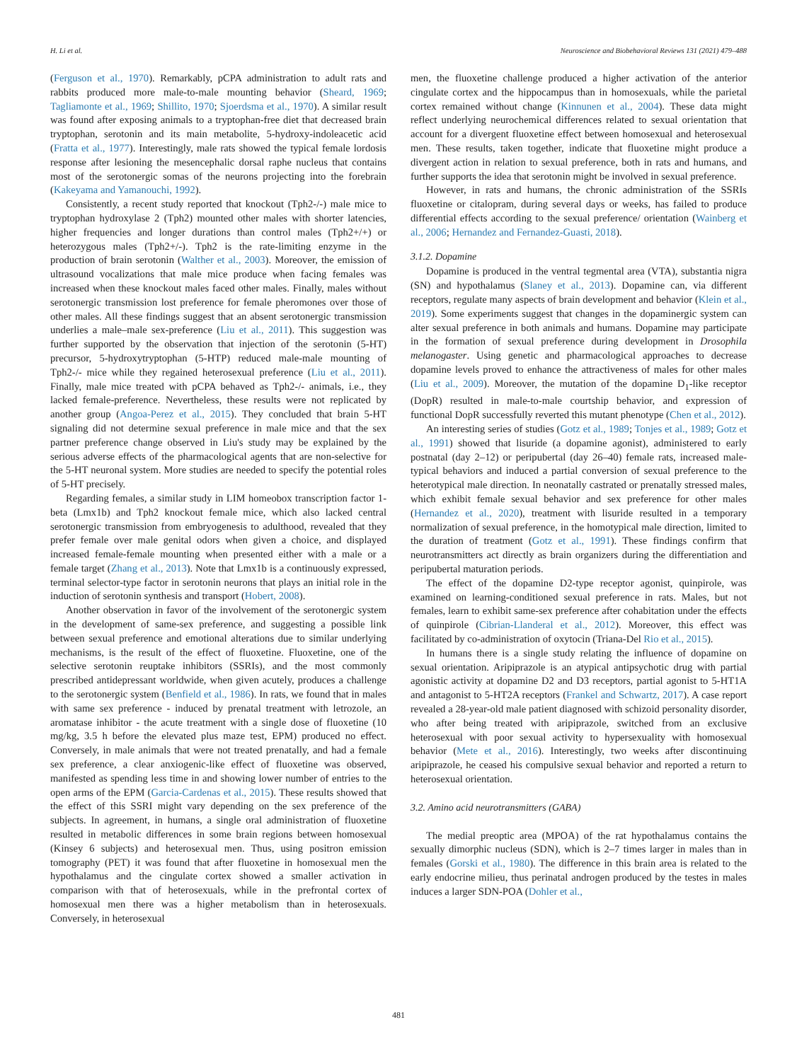H. Li et al. Neuroscience and Biobehavioral Reviews 131 (2021) 479–488
(Ferguson et al., 1970). Remarkably, pCPA administration to adult rats and rabbits produced more male-to-male mounting behavior (Sheard, 1969; Tagliamonte et al., 1969; Shillito, 1970; Sjoerdsma et al., 1970). A similar result was found after exposing animals to a tryptophan-free diet that decreased brain tryptophan, serotonin and its main metabolite, 5-hydroxy-indoleacetic acid (Fratta et al., 1977). Interestingly, male rats showed the typical female lordosis response after lesioning the mesencephalic dorsal raphe nucleus that contains most of the serotonergic somas of the neurons projecting into the forebrain (Kakeyama and Yamanouchi, 1992).
Consistently, a recent study reported that knockout (Tph2-/-) male mice to tryptophan hydroxylase 2 (Tph2) mounted other males with shorter latencies, higher frequencies and longer durations than control males (Tph2+/+) or heterozygous males (Tph2+/-). Tph2 is the rate-limiting enzyme in the production of brain serotonin (Walther et al., 2003). Moreover, the emission of ultrasound vocalizations that male mice produce when facing females was increased when these knockout males faced other males. Finally, males without serotonergic transmission lost preference for female pheromones over those of other males. All these findings suggest that an absent serotonergic transmission underlies a male–male sex-preference (Liu et al., 2011). This suggestion was further supported by the observation that injection of the serotonin (5-HT) precursor, 5-hydroxytryptophan (5-HTP) reduced male-male mounting of Tph2-/- mice while they regained heterosexual preference (Liu et al., 2011). Finally, male mice treated with pCPA behaved as Tph2-/- animals, i.e., they lacked female-preference. Nevertheless, these results were not replicated by another group (Angoa-Perez et al., 2015). They concluded that brain 5-HT signaling did not determine sexual preference in male mice and that the sex partner preference change observed in Liu's study may be explained by the serious adverse effects of the pharmacological agents that are non-selective for the 5-HT neuronal system. More studies are needed to specify the potential roles of 5-HT precisely.
Regarding females, a similar study in LIM homeobox transcription factor 1-beta (Lmx1b) and Tph2 knockout female mice, which also lacked central serotonergic transmission from embryogenesis to adulthood, revealed that they prefer female over male genital odors when given a choice, and displayed increased female-female mounting when presented either with a male or a female target (Zhang et al., 2013). Note that Lmx1b is a continuously expressed, terminal selector-type factor in serotonin neurons that plays an initial role in the induction of serotonin synthesis and transport (Hobert, 2008).
Another observation in favor of the involvement of the serotonergic system in the development of same-sex preference, and suggesting a possible link between sexual preference and emotional alterations due to similar underlying mechanisms, is the result of the effect of fluoxetine. Fluoxetine, one of the selective serotonin reuptake inhibitors (SSRIs), and the most commonly prescribed antidepressant worldwide, when given acutely, produces a challenge to the serotonergic system (Benfield et al., 1986). In rats, we found that in males with same sex preference - induced by prenatal treatment with letrozole, an aromatase inhibitor - the acute treatment with a single dose of fluoxetine (10 mg/kg, 3.5 h before the elevated plus maze test, EPM) produced no effect. Conversely, in male animals that were not treated prenatally, and had a female sex preference, a clear anxiogenic-like effect of fluoxetine was observed, manifested as spending less time in and showing lower number of entries to the open arms of the EPM (Garcia-Cardenas et al., 2015). These results showed that the effect of this SSRI might vary depending on the sex preference of the subjects. In agreement, in humans, a single oral administration of fluoxetine resulted in metabolic differences in some brain regions between homosexual (Kinsey 6 subjects) and heterosexual men. Thus, using positron emission tomography (PET) it was found that after fluoxetine in homosexual men the hypothalamus and the cingulate cortex showed a smaller activation in comparison with that of heterosexuals, while in the prefrontal cortex of homosexual men there was a higher metabolism than in heterosexuals. Conversely, in heterosexual
men, the fluoxetine challenge produced a higher activation of the anterior cingulate cortex and the hippocampus than in homosexuals, while the parietal cortex remained without change (Kinnunen et al., 2004). These data might reflect underlying neurochemical differences related to sexual orientation that account for a divergent fluoxetine effect between homosexual and heterosexual men. These results, taken together, indicate that fluoxetine might produce a divergent action in relation to sexual preference, both in rats and humans, and further supports the idea that serotonin might be involved in sexual preference.
However, in rats and humans, the chronic administration of the SSRIs fluoxetine or citalopram, during several days or weeks, has failed to produce differential effects according to the sexual preference/ orientation (Wainberg et al., 2006; Hernandez and Fernandez-Guasti, 2018).
3.1.2. Dopamine
Dopamine is produced in the ventral tegmental area (VTA), substantia nigra (SN) and hypothalamus (Slaney et al., 2013). Dopamine can, via different receptors, regulate many aspects of brain development and behavior (Klein et al., 2019). Some experiments suggest that changes in the dopaminergic system can alter sexual preference in both animals and humans. Dopamine may participate in the formation of sexual preference during development in Drosophila melanogaster. Using genetic and pharmacological approaches to decrease dopamine levels proved to enhance the attractiveness of males for other males (Liu et al., 2009). Moreover, the mutation of the dopamine D<sub>1</sub>-like receptor (DopR) resulted in male-to-male courtship behavior, and expression of functional DopR successfully reverted this mutant phenotype (Chen et al., 2012).
An interesting series of studies (Gotz et al., 1989; Tonjes et al., 1989; Gotz et al., 1991) showed that lisuride (a dopamine agonist), administered to early postnatal (day 2–12) or peripubertal (day 26–40) female rats, increased male-typical behaviors and induced a partial conversion of sexual preference to the heterotypical male direction. In neonatally castrated or prenatally stressed males, which exhibit female sexual behavior and sex preference for other males (Hernandez et al., 2020), treatment with lisuride resulted in a temporary normalization of sexual preference, in the homotypical male direction, limited to the duration of treatment (Gotz et al., 1991). These findings confirm that neurotransmitters act directly as brain organizers during the differentiation and peripubertal maturation periods.
The effect of the dopamine D2-type receptor agonist, quinpirole, was examined on learning-conditioned sexual preference in rats. Males, but not females, learn to exhibit same-sex preference after cohabitation under the effects of quinpirole (Cibrian-Llanderal et al., 2012). Moreover, this effect was facilitated by co-administration of oxytocin (Triana-Del Rio et al., 2015).
In humans there is a single study relating the influence of dopamine on sexual orientation. Aripiprazole is an atypical antipsychotic drug with partial agonistic activity at dopamine D2 and D3 receptors, partial agonist to 5-HT1A and antagonist to 5-HT2A receptors (Frankel and Schwartz, 2017). A case report revealed a 28-year-old male patient diagnosed with schizoid personality disorder, who after being treated with aripiprazole, switched from an exclusive heterosexual with poor sexual activity to hypersexuality with homosexual behavior (Mete et al., 2016). Interestingly, two weeks after discontinuing aripiprazole, he ceased his compulsive sexual behavior and reported a return to heterosexual orientation.
3.2. Amino acid neurotransmitters (GABA)
The medial preoptic area (MPOA) of the rat hypothalamus contains the sexually dimorphic nucleus (SDN), which is 2–7 times larger in males than in females (Gorski et al., 1980). The difference in this brain area is related to the early endocrine milieu, thus perinatal androgen produced by the testes in males induces a larger SDN-POA (Dohler et al.,
481